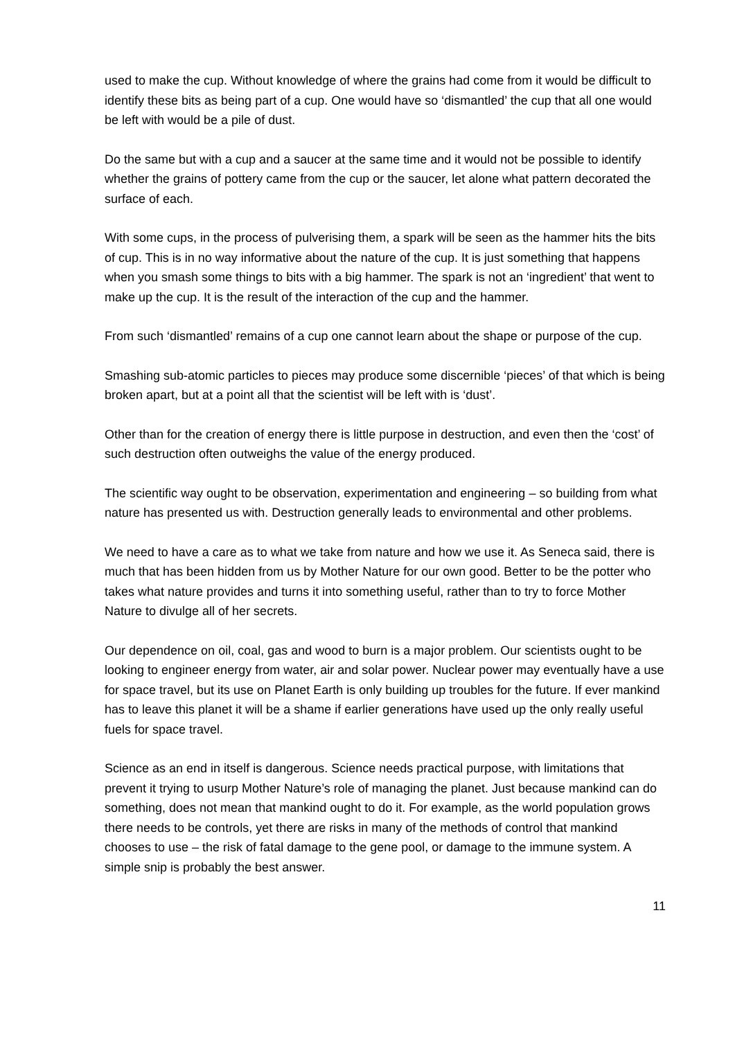used to make the cup. Without knowledge of where the grains had come from it would be difficult to identify these bits as being part of a cup. One would have so ‘dismantled’ the cup that all one would be left with would be a pile of dust.
Do the same but with a cup and a saucer at the same time and it would not be possible to identify whether the grains of pottery came from the cup or the saucer, let alone what pattern decorated the surface of each.
With some cups, in the process of pulverising them, a spark will be seen as the hammer hits the bits of cup. This is in no way informative about the nature of the cup. It is just something that happens when you smash some things to bits with a big hammer. The spark is not an ‘ingredient’ that went to make up the cup. It is the result of the interaction of the cup and the hammer.
From such ‘dismantled’ remains of a cup one cannot learn about the shape or purpose of the cup.
Smashing sub-atomic particles to pieces may produce some discernible ‘pieces’ of that which is being broken apart, but at a point all that the scientist will be left with is ‘dust’.
Other than for the creation of energy there is little purpose in destruction, and even then the ‘cost’ of such destruction often outweighs the value of the energy produced.
The scientific way ought to be observation, experimentation and engineering – so building from what nature has presented us with. Destruction generally leads to environmental and other problems.
We need to have a care as to what we take from nature and how we use it. As Seneca said, there is much that has been hidden from us by Mother Nature for our own good. Better to be the potter who takes what nature provides and turns it into something useful, rather than to try to force Mother Nature to divulge all of her secrets.
Our dependence on oil, coal, gas and wood to burn is a major problem. Our scientists ought to be looking to engineer energy from water, air and solar power. Nuclear power may eventually have a use for space travel, but its use on Planet Earth is only building up troubles for the future. If ever mankind has to leave this planet it will be a shame if earlier generations have used up the only really useful fuels for space travel.
Science as an end in itself is dangerous. Science needs practical purpose, with limitations that prevent it trying to usurp Mother Nature’s role of managing the planet. Just because mankind can do something, does not mean that mankind ought to do it. For example, as the world population grows there needs to be controls, yet there are risks in many of the methods of control that mankind chooses to use – the risk of fatal damage to the gene pool, or damage to the immune system. A simple snip is probably the best answer.
11